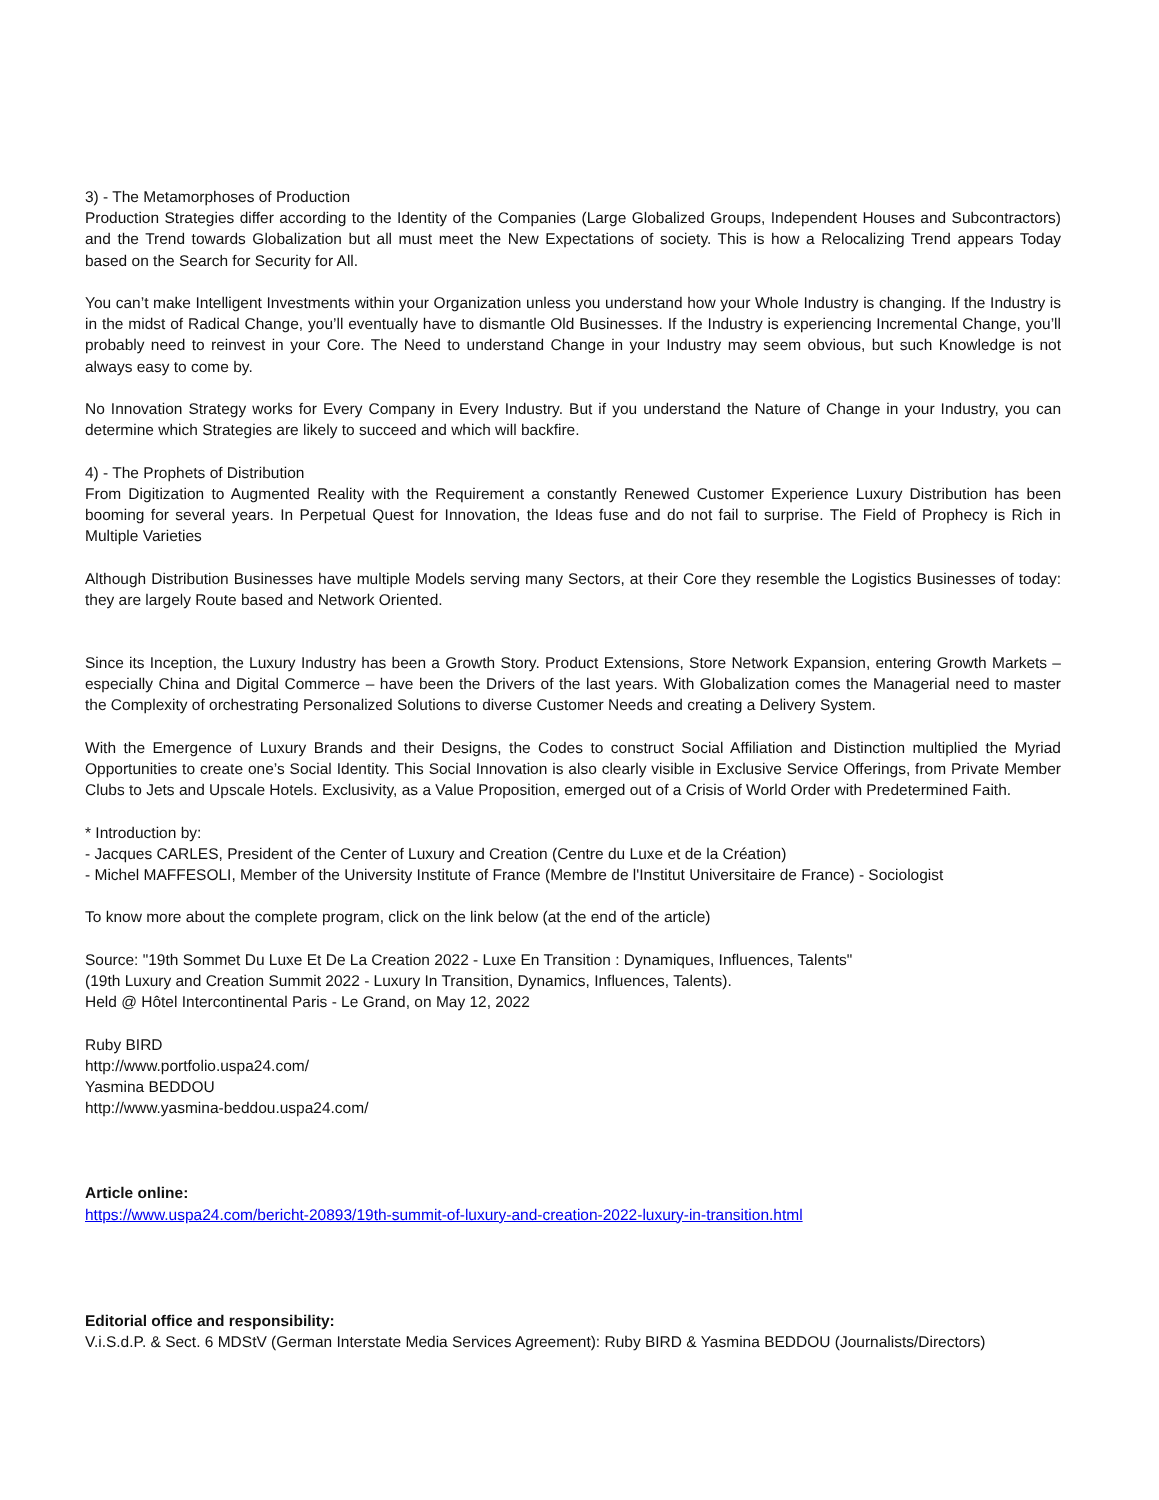3) - The Metamorphoses of Production
Production Strategies differ according to the Identity of the Companies (Large Globalized Groups, Independent Houses and Subcontractors) and the Trend towards Globalization but all must meet the New Expectations of society. This is how a Relocalizing Trend appears Today based on the Search for Security for All.
You can’t make Intelligent Investments within your Organization unless you understand how your Whole Industry is changing. If the Industry is in the midst of Radical Change, you’ll eventually have to dismantle Old Businesses. If the Industry is experiencing Incremental Change, you’ll probably need to reinvest in your Core. The Need to understand Change in your Industry may seem obvious, but such Knowledge is not always easy to come by.
No Innovation Strategy works for Every Company in Every Industry. But if you understand the Nature of Change in your Industry, you can determine which Strategies are likely to succeed and which will backfire.
4) - The Prophets of Distribution
From Digitization to Augmented Reality with the Requirement a constantly Renewed Customer Experience Luxury Distribution has been booming for several years. In Perpetual Quest for Innovation, the Ideas fuse and do not fail to surprise. The Field of Prophecy is Rich in Multiple Varieties
Although Distribution Businesses have multiple Models serving many Sectors, at their Core they resemble the Logistics Businesses of today: they are largely Route based and Network Oriented.
Since its Inception, the Luxury Industry has been a Growth Story. Product Extensions, Store Network Expansion, entering Growth Markets – especially China and Digital Commerce – have been the Drivers of the last years. With Globalization comes the Managerial need to master the Complexity of orchestrating Personalized Solutions to diverse Customer Needs and creating a Delivery System.
With the Emergence of Luxury Brands and their Designs, the Codes to construct Social Affiliation and Distinction multiplied the Myriad Opportunities to create one’s Social Identity. This Social Innovation is also clearly visible in Exclusive Service Offerings, from Private Member Clubs to Jets and Upscale Hotels. Exclusivity, as a Value Proposition, emerged out of a Crisis of World Order with Predetermined Faith.
* Introduction by:
- Jacques CARLES, President of the Center of Luxury and Creation (Centre du Luxe et de la Création)
- Michel MAFFESOLI, Member of the University Institute of France (Membre de l'Institut Universitaire de France) - Sociologist
To know more about the complete program, click on the link below (at the end of the article)
Source: "19th Sommet Du Luxe Et De La Creation 2022 - Luxe En Transition : Dynamiques, Influences, Talents"
(19th Luxury and Creation Summit 2022 - Luxury In Transition, Dynamics, Influences, Talents).
Held @ Hôtel Intercontinental Paris - Le Grand, on May 12, 2022
Ruby BIRD
http://www.portfolio.uspa24.com/
Yasmina BEDDOU
http://www.yasmina-beddou.uspa24.com/
Article online:
https://www.uspa24.com/bericht-20893/19th-summit-of-luxury-and-creation-2022-luxury-in-transition.html
Editorial office and responsibility:
V.i.S.d.P. & Sect. 6 MDStV (German Interstate Media Services Agreement): Ruby BIRD & Yasmina BEDDOU (Journalists/Directors)